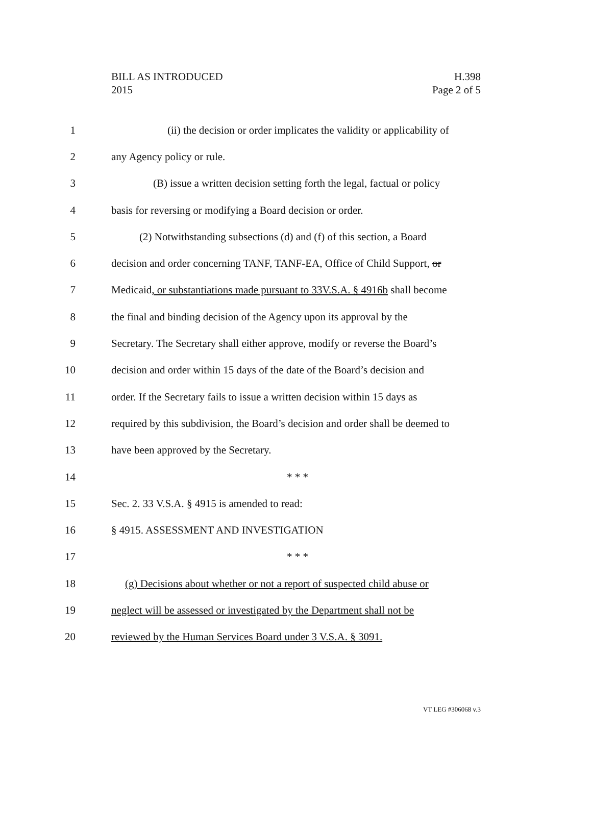BILL AS INTRODUCED
2015
H.398
Page 2 of 5
1 (ii) the decision or order implicates the validity or applicability of
2 any Agency policy or rule.
3 (B) issue a written decision setting forth the legal, factual or policy
4 basis for reversing or modifying a Board decision or order.
5 (2) Notwithstanding subsections (d) and (f) of this section, a Board
6 decision and order concerning TANF, TANF-EA, Office of Child Support, or
7 Medicaid, or substantiations made pursuant to 33V.S.A. § 4916b shall become
8 the final and binding decision of the Agency upon its approval by the
9 Secretary. The Secretary shall either approve, modify or reverse the Board’s
10 decision and order within 15 days of the date of the Board’s decision and
11 order. If the Secretary fails to issue a written decision within 15 days as
12 required by this subdivision, the Board’s decision and order shall be deemed to
13 have been approved by the Secretary.
14 * * *
15 Sec. 2. 33 V.S.A. § 4915 is amended to read:
16 § 4915. ASSESSMENT AND INVESTIGATION
17 * * *
18 (g) Decisions about whether or not a report of suspected child abuse or
19 neglect will be assessed or investigated by the Department shall not be
20 reviewed by the Human Services Board under 3 V.S.A. § 3091.
VT LEG #306068 v.3